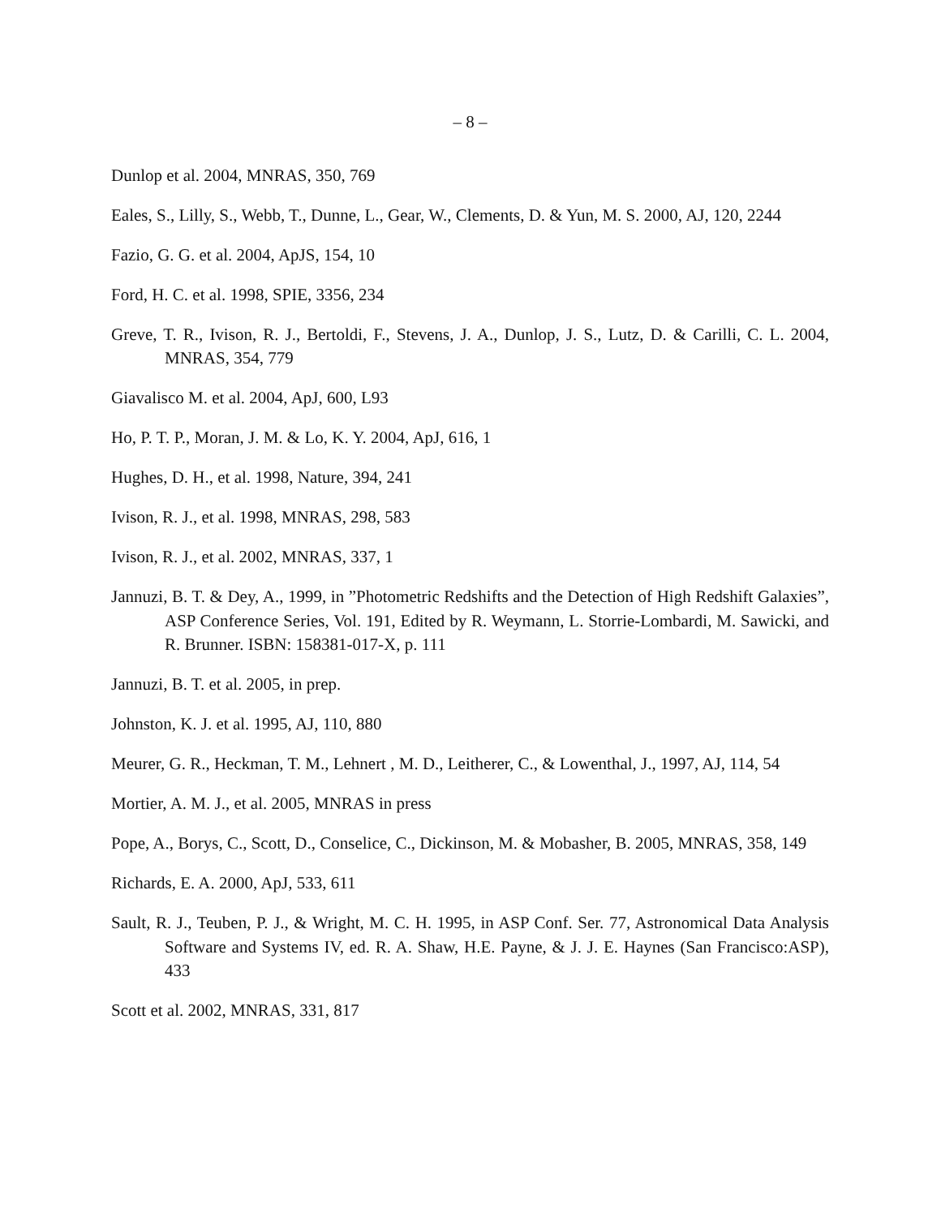– 8 –
Dunlop et al. 2004, MNRAS, 350, 769
Eales, S., Lilly, S., Webb, T., Dunne, L., Gear, W., Clements, D. & Yun, M. S. 2000, AJ, 120, 2244
Fazio, G. G. et al. 2004, ApJS, 154, 10
Ford, H. C. et al. 1998, SPIE, 3356, 234
Greve, T. R., Ivison, R. J., Bertoldi, F., Stevens, J. A., Dunlop, J. S., Lutz, D. & Carilli, C. L. 2004, MNRAS, 354, 779
Giavalisco M. et al. 2004, ApJ, 600, L93
Ho, P. T. P., Moran, J. M. & Lo, K. Y. 2004, ApJ, 616, 1
Hughes, D. H., et al. 1998, Nature, 394, 241
Ivison, R. J., et al. 1998, MNRAS, 298, 583
Ivison, R. J., et al. 2002, MNRAS, 337, 1
Jannuzi, B. T. & Dey, A., 1999, in ”Photometric Redshifts and the Detection of High Redshift Galaxies”, ASP Conference Series, Vol. 191, Edited by R. Weymann, L. Storrie-Lombardi, M. Sawicki, and R. Brunner. ISBN: 158381-017-X, p. 111
Jannuzi, B. T. et al. 2005, in prep.
Johnston, K. J. et al. 1995, AJ, 110, 880
Meurer, G. R., Heckman, T. M., Lehnert , M. D., Leitherer, C., & Lowenthal, J., 1997, AJ, 114, 54
Mortier, A. M. J., et al. 2005, MNRAS in press
Pope, A., Borys, C., Scott, D., Conselice, C., Dickinson, M. & Mobasher, B. 2005, MNRAS, 358, 149
Richards, E. A. 2000, ApJ, 533, 611
Sault, R. J., Teuben, P. J., & Wright, M. C. H. 1995, in ASP Conf. Ser. 77, Astronomical Data Analysis Software and Systems IV, ed. R. A. Shaw, H.E. Payne, & J. J. E. Haynes (San Francisco:ASP), 433
Scott et al. 2002, MNRAS, 331, 817